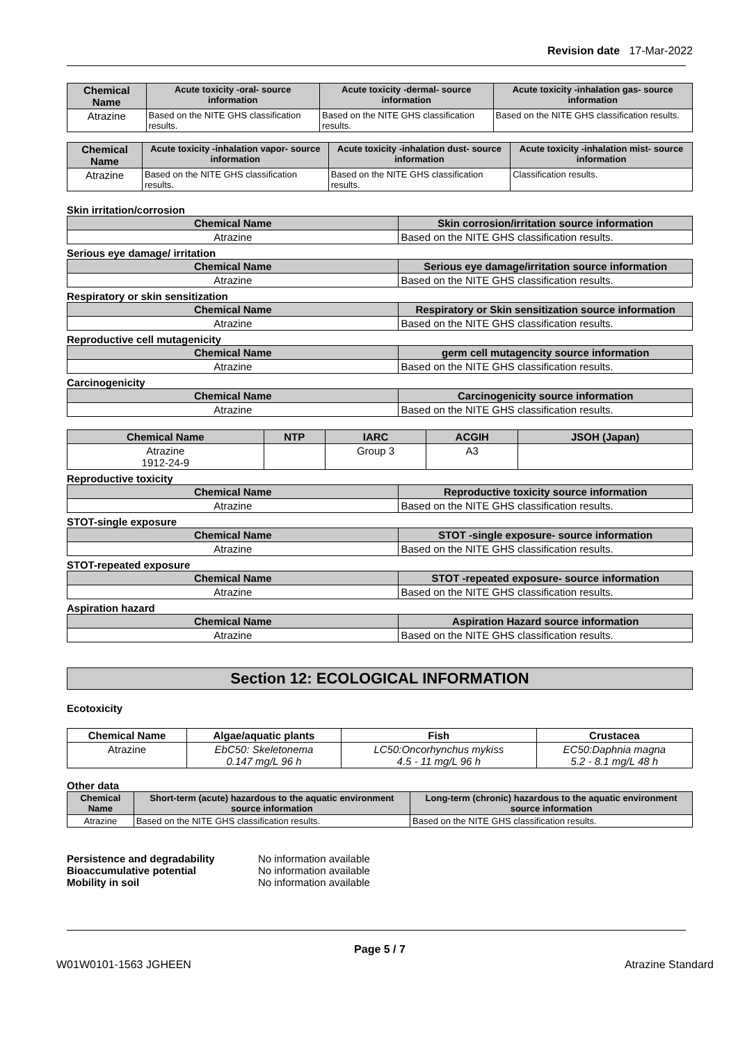Revision date 17-Mar-2022
| Chemical Name | Acute toxicity -oral- source information | Acute toxicity -dermal- source information | Acute toxicity -inhalation gas- source information |
| --- | --- | --- | --- |
| Atrazine | Based on the NITE GHS classification results. | Based on the NITE GHS classification results. | Based on the NITE GHS classification results. |
| Chemical Name | Acute toxicity -inhalation vapor- source information | Acute toxicity -inhalation dust- source information | Acute toxicity -inhalation mist- source information |
| --- | --- | --- | --- |
| Atrazine | Based on the NITE GHS classification results. | Based on the NITE GHS classification results. | Classification results. |
Skin irritation/corrosion
| Chemical Name | Skin corrosion/irritation source information |
| --- | --- |
| Atrazine | Based on the NITE GHS classification results. |
Serious eye damage/ irritation
| Chemical Name | Serious eye damage/irritation source information |
| --- | --- |
| Atrazine | Based on the NITE GHS classification results. |
Respiratory or skin sensitization
| Chemical Name | Respiratory or Skin sensitization source information |
| --- | --- |
| Atrazine | Based on the NITE GHS classification results. |
Reproductive cell mutagenicity
| Chemical Name | germ cell mutagencity source information |
| --- | --- |
| Atrazine | Based on the NITE GHS classification results. |
Carcinogenicity
| Chemical Name | Carcinogenicity source information |
| --- | --- |
| Atrazine | Based on the NITE GHS classification results. |
| Chemical Name | NTP | IARC | ACGIH | JSOH (Japan) |
| --- | --- | --- | --- | --- |
| Atrazine 1912-24-9 | | Group 3 | A3 | |
Reproductive toxicity
| Chemical Name | Reproductive toxicity source information |
| --- | --- |
| Atrazine | Based on the NITE GHS classification results. |
STOT-single exposure
| Chemical Name | STOT -single exposure- source information |
| --- | --- |
| Atrazine | Based on the NITE GHS classification results. |
STOT-repeated exposure
| Chemical Name | STOT -repeated exposure- source information |
| --- | --- |
| Atrazine | Based on the NITE GHS classification results. |
Aspiration hazard
| Chemical Name | Aspiration Hazard source information |
| --- | --- |
| Atrazine | Based on the NITE GHS classification results. |
Section 12: ECOLOGICAL INFORMATION
Ecotoxicity
| Chemical Name | Algae/aquatic plants | Fish | Crustacea |
| --- | --- | --- | --- |
| Atrazine | EbC50: Skeletonema 0.147 mg/L 96 h | LC50:Oncorhynchus mykiss 4.5 - 11 mg/L 96 h | EC50:Daphnia magna 5.2 - 8.1 mg/L 48 h |
Other data
| Chemical Name | Short-term (acute) hazardous to the aquatic environment source information | Long-term (chronic) hazardous to the aquatic environment source information |
| --- | --- | --- |
| Atrazine | Based on the NITE GHS classification results. | Based on the NITE GHS classification results. |
| Persistence and degradability | No information available |
| Bioaccumulative potential | No information available |
| Mobility in soil | No information available |
Page 5 / 7
W01W0101-1563 JGHEEN Atrazine Standard